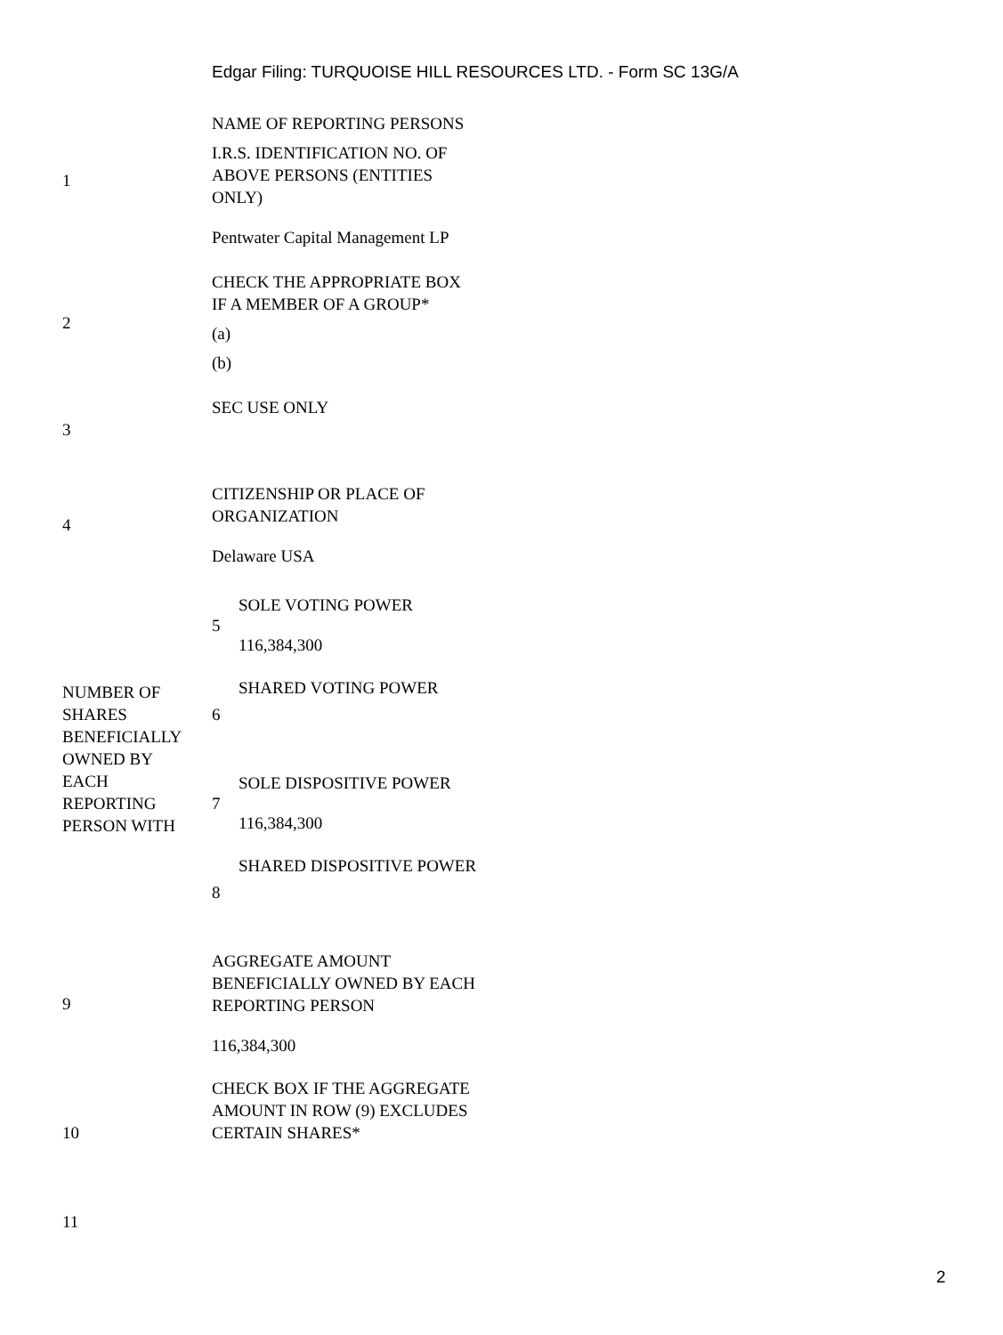Edgar Filing: TURQUOISE HILL RESOURCES LTD. - Form SC 13G/A
| 1 | NAME OF REPORTING PERSONS I.R.S. IDENTIFICATION NO. OF ABOVE PERSONS (ENTITIES ONLY) Pentwater Capital Management LP | |
| 2 | CHECK THE APPROPRIATE BOX IF A MEMBER OF A GROUP* (a) (b) | |
| 3 | SEC USE ONLY | |
| 4 | CITIZENSHIP OR PLACE OF ORGANIZATION Delaware USA | |
| NUMBER OF SHARES BENEFICIALLY OWNED BY EACH REPORTING PERSON WITH | 5 | SOLE VOTING POWER 116,384,300 |
| | 6 | SHARED VOTING POWER |
| | 7 | SOLE DISPOSITIVE POWER 116,384,300 |
| | 8 | SHARED DISPOSITIVE POWER |
| 9 | AGGREGATE AMOUNT BENEFICIALLY OWNED BY EACH REPORTING PERSON 116,384,300 | |
| 10 | CHECK BOX IF THE AGGREGATE AMOUNT IN ROW (9) EXCLUDES CERTAIN SHARES* | |
| 11 | | |
2